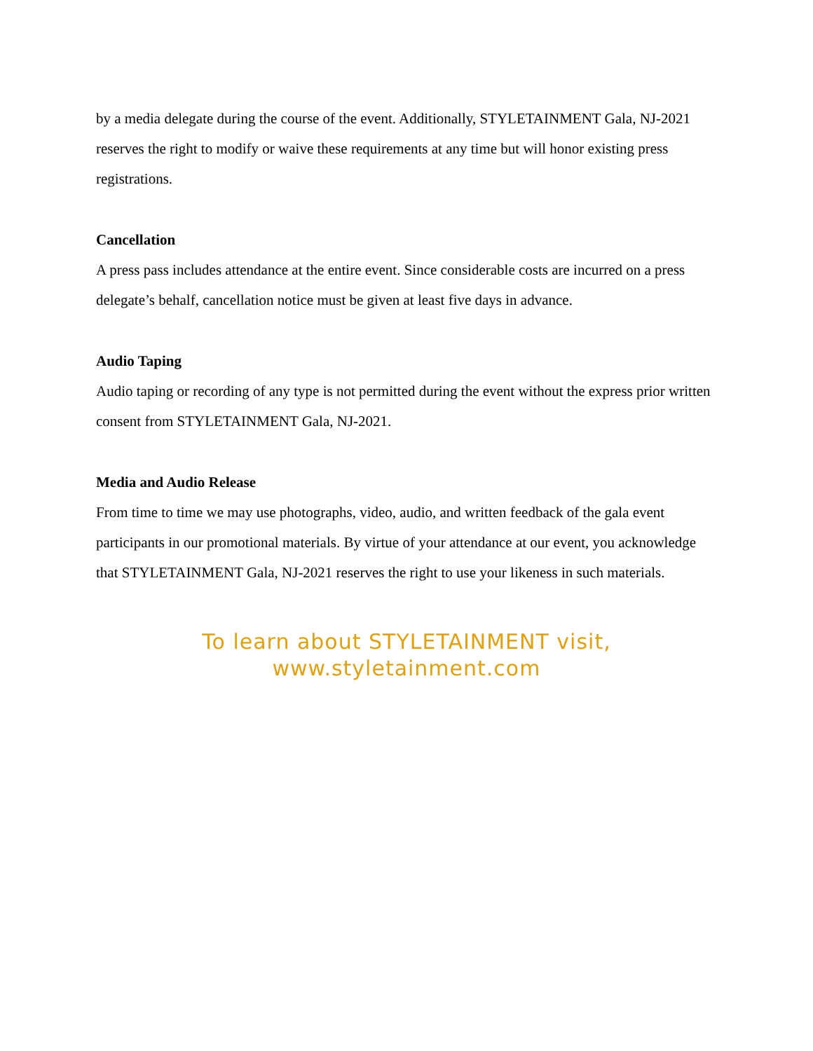by a media delegate during the course of the event. Additionally, STYLETAINMENT Gala, NJ-2021 reserves the right to modify or waive these requirements at any time but will honor existing press registrations.
Cancellation
A press pass includes attendance at the entire event. Since considerable costs are incurred on a press delegate’s behalf, cancellation notice must be given at least five days in advance.
Audio Taping
Audio taping or recording of any type is not permitted during the event without the express prior written consent from STYLETAINMENT Gala, NJ-2021.
Media and Audio Release
From time to time we may use photographs, video, audio, and written feedback of the gala event participants in our promotional materials. By virtue of your attendance at our event, you acknowledge that STYLETAINMENT Gala, NJ-2021 reserves the right to use your likeness in such materials.
To learn about STYLETAINMENT visit,
www.styletainment.com